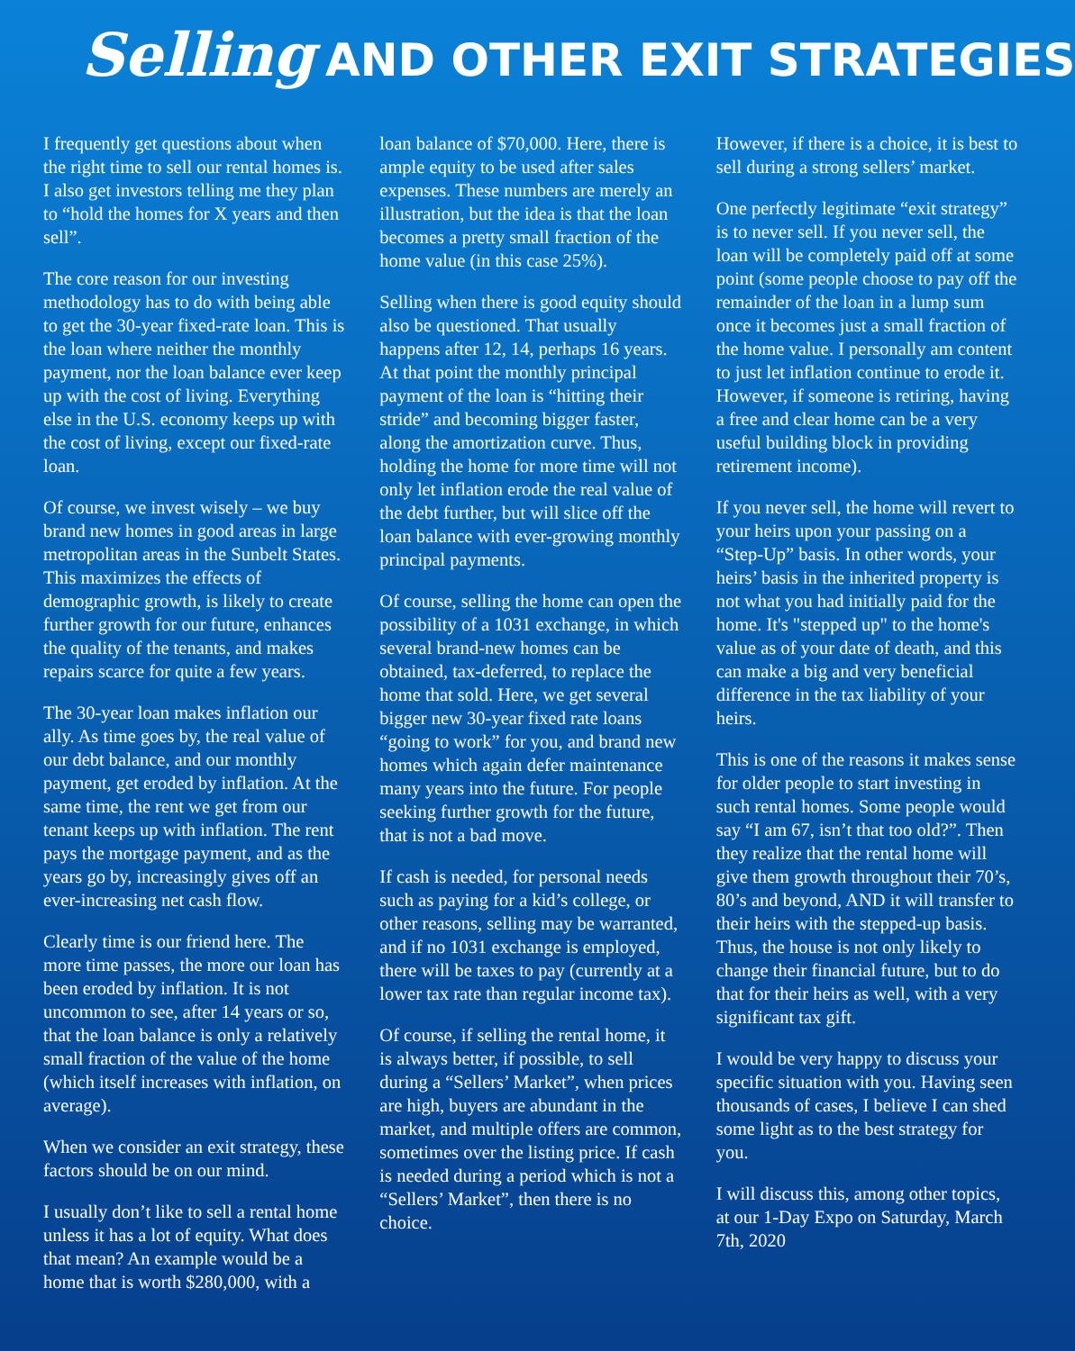Selling AND OTHER EXIT STRATEGIES
I frequently get questions about when the right time to sell our rental homes is. I also get investors telling me they plan to “hold the homes for X years and then sell”.
The core reason for our investing methodology has to do with being able to get the 30-year fixed-rate loan. This is the loan where neither the monthly payment, nor the loan balance ever keep up with the cost of living. Everything else in the U.S. economy keeps up with the cost of living, except our fixed-rate loan.
Of course, we invest wisely – we buy brand new homes in good areas in large metropolitan areas in the Sunbelt States. This maximizes the effects of demographic growth, is likely to create further growth for our future, enhances the quality of the tenants, and makes repairs scarce for quite a few years.
The 30-year loan makes inflation our ally. As time goes by, the real value of our debt balance, and our monthly payment, get eroded by inflation. At the same time, the rent we get from our tenant keeps up with inflation. The rent pays the mortgage payment, and as the years go by, increasingly gives off an ever-increasing net cash flow.
Clearly time is our friend here. The more time passes, the more our loan has been eroded by inflation. It is not uncommon to see, after 14 years or so, that the loan balance is only a relatively small fraction of the value of the home (which itself increases with inflation, on average).
When we consider an exit strategy, these factors should be on our mind.
I usually don’t like to sell a rental home unless it has a lot of equity. What does that mean? An example would be a home that is worth $280,000, with a
loan balance of $70,000. Here, there is ample equity to be used after sales expenses. These numbers are merely an illustration, but the idea is that the loan becomes a pretty small fraction of the home value (in this case 25%).
Selling when there is good equity should also be questioned. That usually happens after 12, 14, perhaps 16 years. At that point the monthly principal payment of the loan is “hitting their stride” and becoming bigger faster, along the amortization curve. Thus, holding the home for more time will not only let inflation erode the real value of the debt further, but will slice off the loan balance with ever-growing monthly principal payments.
Of course, selling the home can open the possibility of a 1031 exchange, in which several brand-new homes can be obtained, tax-deferred, to replace the home that sold. Here, we get several bigger new 30-year fixed rate loans “going to work” for you, and brand new homes which again defer maintenance many years into the future. For people seeking further growth for the future, that is not a bad move.
If cash is needed, for personal needs such as paying for a kid’s college, or other reasons, selling may be warranted, and if no 1031 exchange is employed, there will be taxes to pay (currently at a lower tax rate than regular income tax).
Of course, if selling the rental home, it is always better, if possible, to sell during a “Sellers’ Market”, when prices are high, buyers are abundant in the market, and multiple offers are common, sometimes over the listing price. If cash is needed during a period which is not a “Sellers’ Market”, then there is no choice.
However, if there is a choice, it is best to sell during a strong sellers’ market.
One perfectly legitimate “exit strategy” is to never sell. If you never sell, the loan will be completely paid off at some point (some people choose to pay off the remainder of the loan in a lump sum once it becomes just a small fraction of the home value. I personally am content to just let inflation continue to erode it. However, if someone is retiring, having a free and clear home can be a very useful building block in providing retirement income).
If you never sell, the home will revert to your heirs upon your passing on a “Step-Up” basis. In other words, your heirs’ basis in the inherited property is not what you had initially paid for the home. It's "stepped up" to the home's value as of your date of death, and this can make a big and very beneficial difference in the tax liability of your heirs.
This is one of the reasons it makes sense for older people to start investing in such rental homes. Some people would say “I am 67, isn’t that too old?”. Then they realize that the rental home will give them growth throughout their 70’s, 80’s and beyond, AND it will transfer to their heirs with the stepped-up basis. Thus, the house is not only likely to change their financial future, but to do that for their heirs as well, with a very significant tax gift.
I would be very happy to discuss your specific situation with you. Having seen thousands of cases, I believe I can shed some light as to the best strategy for you.
I will discuss this, among other topics, at our 1-Day Expo on Saturday, March 7th, 2020